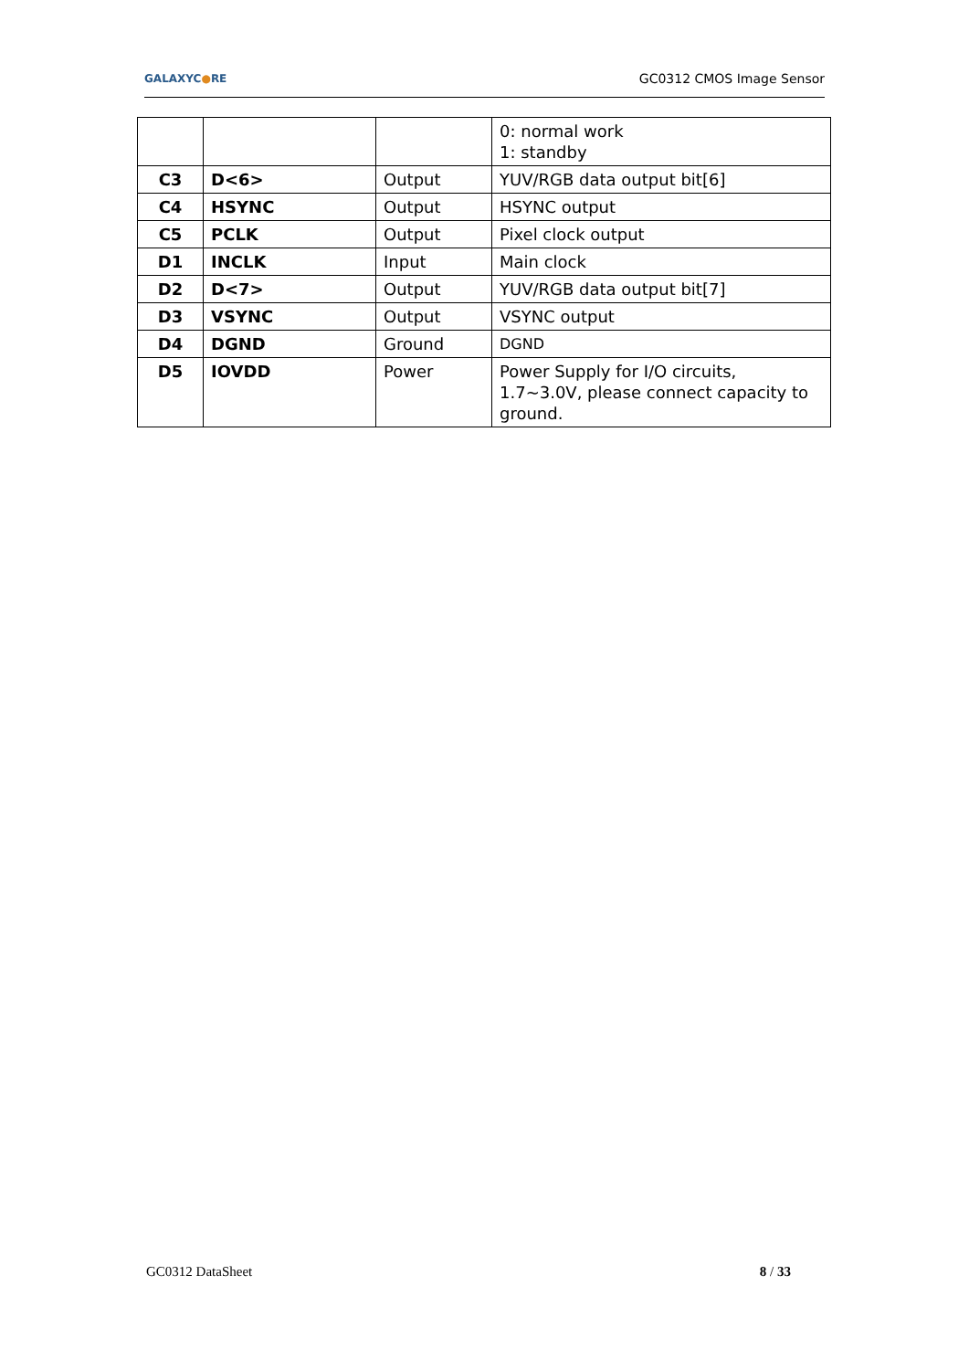GALAXYC●RE
GC0312 CMOS Image Sensor
| | | | 0: normal work 1: standby |
| C3 | D<6> | Output | YUV/RGB data output bit[6] |
| C4 | HSYNC | Output | HSYNC output |
| C5 | PCLK | Output | Pixel clock output |
| D1 | INCLK | Input | Main clock |
| D2 | D<7> | Output | YUV/RGB data output bit[7] |
| D3 | VSYNC | Output | VSYNC output |
| D4 | DGND | Ground | DGND |
| D5 | IOVDD | Power | Power Supply for I/O circuits, 1.7~3.0V, please connect capacity to ground. |
GC0312 DataSheet 8 / 33